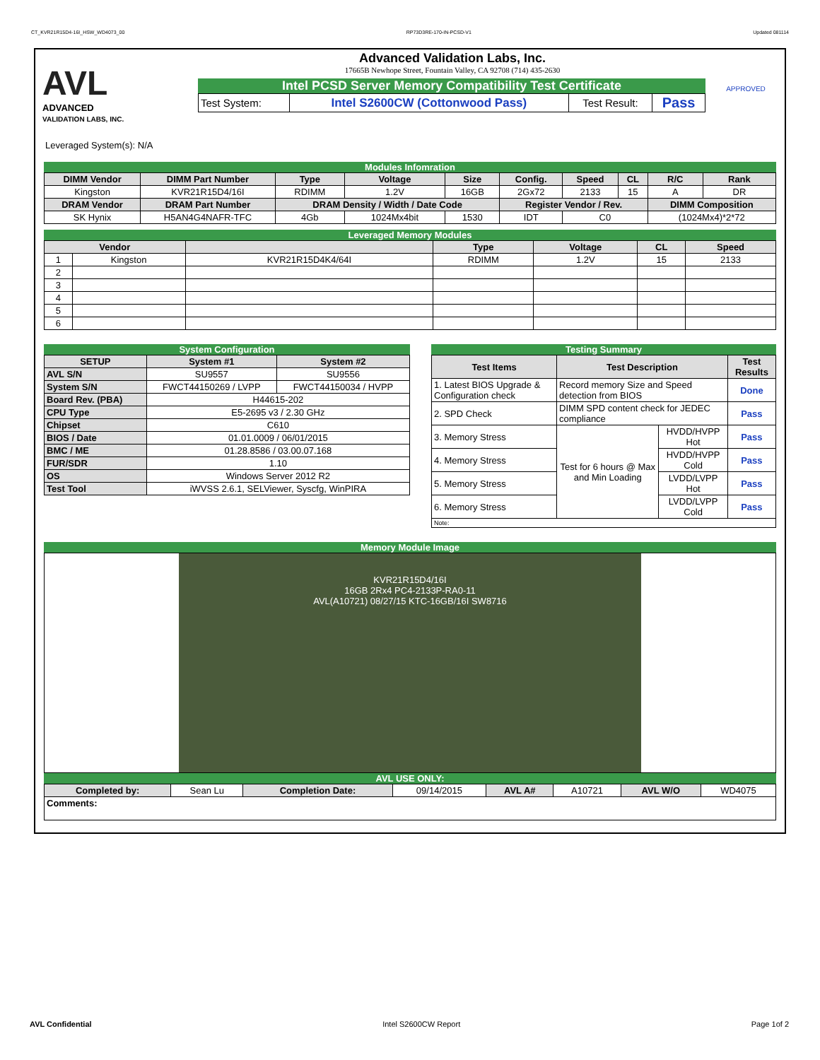CT_KVR21R15D4-16I_HSW_WD4073_00 RP73D3RE-170-IN-PCSD-V1 Updated 081114
AVL
ADVANCED
VALIDATION LABS, INC.
Advanced Validation Labs, Inc.
17665B Newhope Street, Fountain Valley, CA 92708 (714) 435-2630
Intel PCSD Server Memory Compatibility Test Certificate
| Test System: | Intel S2600CW (Cottonwood Pass) | Test Result: | Pass |
APPROVED
Leveraged System(s): N/A
Modules Infomration
| DIMM Vendor | DIMM Part Number | Type | Voltage | Size | Config. | Speed | CL | R/C | Rank |
| --- | --- | --- | --- | --- | --- | --- | --- | --- | --- |
| Kingston | KVR21R15D4/16I | RDIMM | 1.2V | 16GB | 2Gx72 | 2133 | 15 | A | DR |
| DRAM Vendor | DRAM Part Number | DRAM Density / Width / Date Code | | | Register Vendor / Rev. | | | DIMM Composition | |
| SK Hynix | H5AN4G4NAFR-TFC | 4Gb | 1024Mx4bit | 1530 | IDT | C0 | | (1024Mx4)*2*72 | |
Leveraged Memory Modules
| Vendor | | | Type | Voltage | CL | Speed |
| --- | --- | --- | --- | --- | --- | --- |
| 1 | Kingston | KVR21R15D4K4/64I | RDIMM | 1.2V | 15 | 2133 |
| 2 | | | | | | |
| 3 | | | | | | |
| 4 | | | | | | |
| 5 | | | | | | |
| 6 | | | | | | |
System Configuration
| SETUP | System #1 | System #2 |
| --- | --- | --- |
| AVL S/N | SU9557 | SU9556 |
| System S/N | FWCT44150269 / LVPP | FWCT44150034 / HVPP |
| Board Rev. (PBA) | H44615-202 | |
| CPU Type | E5-2695 v3 / 2.30 GHz | |
| Chipset | C610 | |
| BIOS / Date | 01.01.0009 / 06/01/2015 | |
| BMC / ME | 01.28.8586 / 03.00.07.168 | |
| FUR/SDR | 1.10 | |
| OS | Windows Server 2012 R2 | |
| Test Tool | iWVSS 2.6.1, SELViewer, Syscfg, WinPIRA | |
Testing Summary
| Test Items | Test Description | | Test Results |
| --- | --- | --- | --- |
| 1. Latest BIOS Upgrade & Configuration check | Record memory Size and Speed detection from BIOS | | Done |
| 2. SPD Check | DIMM SPD content check for JEDEC compliance | | Pass |
| 3. Memory Stress | Test for 6 hours @ Max and Min Loading | HVDD/HVPP Hot | Pass |
| 4. Memory Stress | | HVDD/HVPP Cold | Pass |
| 5. Memory Stress | | LVDD/LVPP Hot | Pass |
| 6. Memory Stress | | LVDD/LVPP Cold | Pass |
| Note: | | | |
Memory Module Image
KVR21R15D4/16I
16GB 2Rx4 PC4-2133P-RA0-11
AVL(A10721) 08/27/15 KTC-16GB/16I SW8716
AVL USE ONLY:
| Completed by: | Sean Lu | Completion Date: | 09/14/2015 | AVL A# | A10721 | AVL W/O | WD4075 |
| Comments: | | | | | | | |
AVL Confidential Intel S2600CW Report Page 1of 2